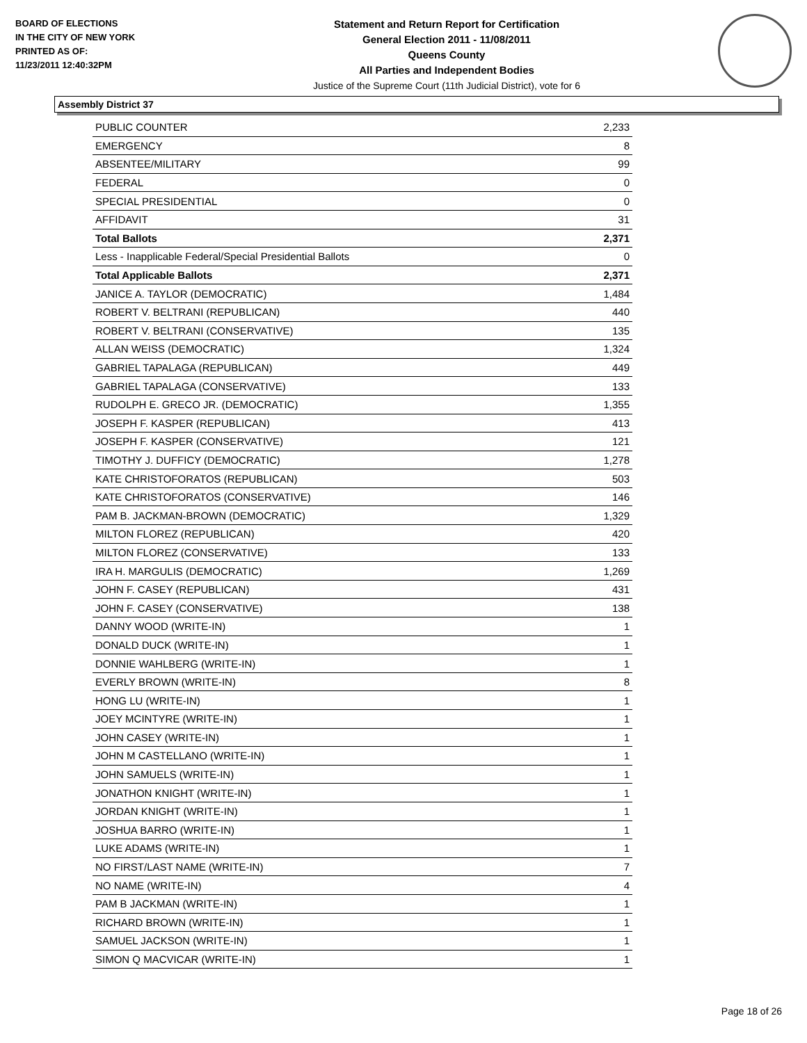BOARD OF ELECTIONS
IN THE CITY OF NEW YORK
PRINTED AS OF:
11/23/2011 12:40:32PM
Statement and Return Report for Certification
General Election 2011 - 11/08/2011
Queens County
All Parties and Independent Bodies
Justice of the Supreme Court (11th Judicial District), vote for 6
Assembly District 37
| PUBLIC COUNTER | 2,233 |
| EMERGENCY | 8 |
| ABSENTEE/MILITARY | 99 |
| FEDERAL | 0 |
| SPECIAL PRESIDENTIAL | 0 |
| AFFIDAVIT | 31 |
| Total Ballots | 2,371 |
| Less - Inapplicable Federal/Special Presidential Ballots | 0 |
| Total Applicable Ballots | 2,371 |
| JANICE A. TAYLOR (DEMOCRATIC) | 1,484 |
| ROBERT V. BELTRANI (REPUBLICAN) | 440 |
| ROBERT V. BELTRANI (CONSERVATIVE) | 135 |
| ALLAN WEISS (DEMOCRATIC) | 1,324 |
| GABRIEL TAPALAGA (REPUBLICAN) | 449 |
| GABRIEL TAPALAGA (CONSERVATIVE) | 133 |
| RUDOLPH E. GRECO JR. (DEMOCRATIC) | 1,355 |
| JOSEPH F. KASPER (REPUBLICAN) | 413 |
| JOSEPH F. KASPER (CONSERVATIVE) | 121 |
| TIMOTHY J. DUFFICY (DEMOCRATIC) | 1,278 |
| KATE CHRISTOFORATOS (REPUBLICAN) | 503 |
| KATE CHRISTOFORATOS (CONSERVATIVE) | 146 |
| PAM B. JACKMAN-BROWN (DEMOCRATIC) | 1,329 |
| MILTON FLOREZ (REPUBLICAN) | 420 |
| MILTON FLOREZ (CONSERVATIVE) | 133 |
| IRA H. MARGULIS (DEMOCRATIC) | 1,269 |
| JOHN F. CASEY (REPUBLICAN) | 431 |
| JOHN F. CASEY (CONSERVATIVE) | 138 |
| DANNY WOOD (WRITE-IN) | 1 |
| DONALD DUCK (WRITE-IN) | 1 |
| DONNIE WAHLBERG (WRITE-IN) | 1 |
| EVERLY BROWN (WRITE-IN) | 8 |
| HONG LU (WRITE-IN) | 1 |
| JOEY MCINTYRE (WRITE-IN) | 1 |
| JOHN CASEY (WRITE-IN) | 1 |
| JOHN M CASTELLANO (WRITE-IN) | 1 |
| JOHN SAMUELS (WRITE-IN) | 1 |
| JONATHON KNIGHT (WRITE-IN) | 1 |
| JORDAN KNIGHT (WRITE-IN) | 1 |
| JOSHUA BARRO (WRITE-IN) | 1 |
| LUKE ADAMS (WRITE-IN) | 1 |
| NO FIRST/LAST NAME (WRITE-IN) | 7 |
| NO NAME (WRITE-IN) | 4 |
| PAM B JACKMAN (WRITE-IN) | 1 |
| RICHARD BROWN (WRITE-IN) | 1 |
| SAMUEL JACKSON (WRITE-IN) | 1 |
| SIMON Q MACVICAR (WRITE-IN) | 1 |
Page 18 of 26